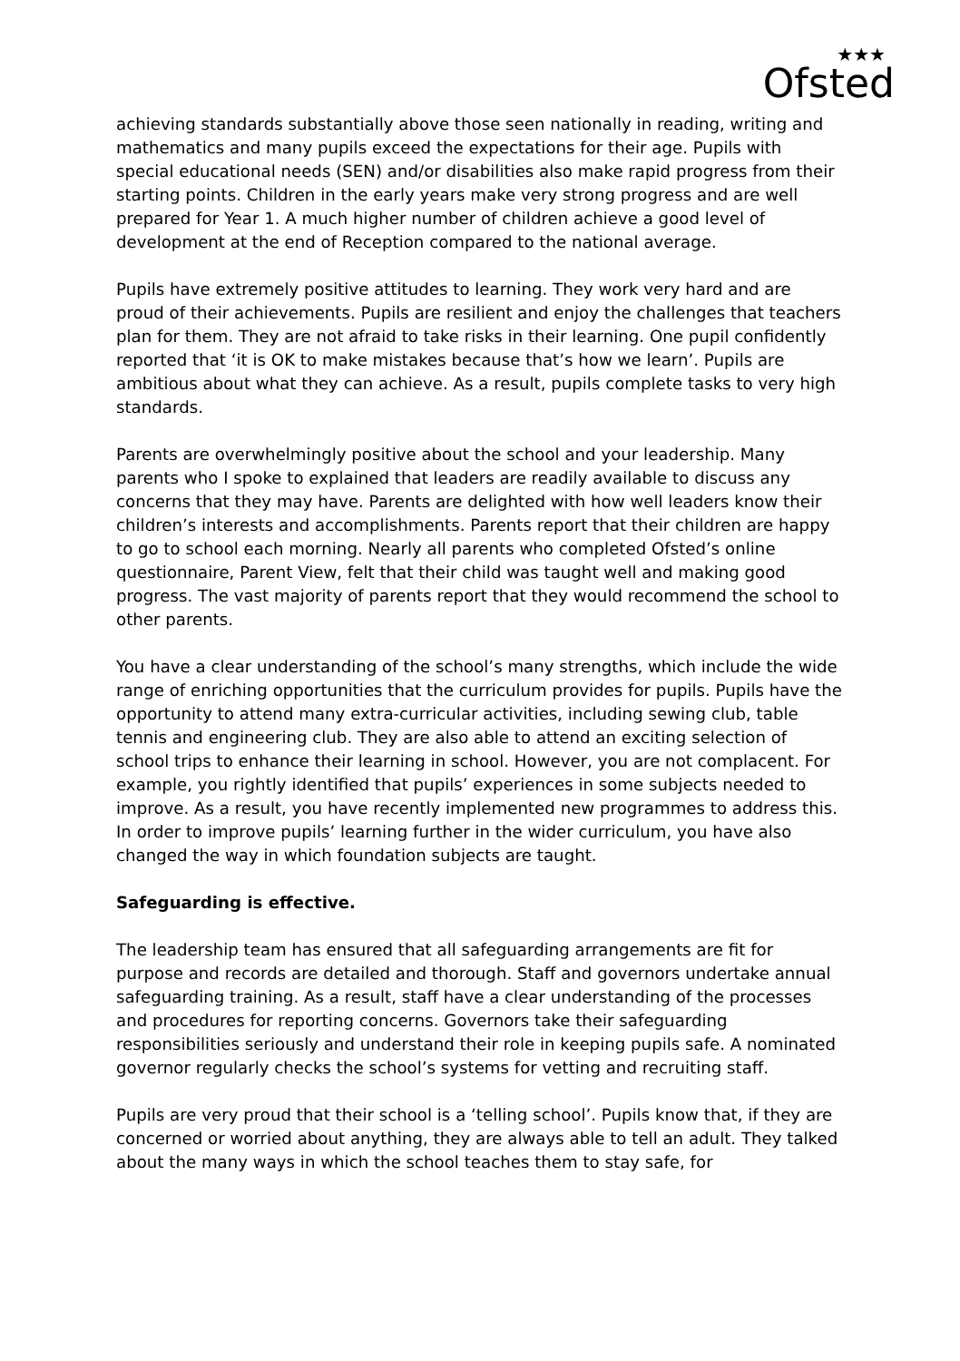★★★
Ofsted
achieving standards substantially above those seen nationally in reading, writing and mathematics and many pupils exceed the expectations for their age. Pupils with special educational needs (SEN) and/or disabilities also make rapid progress from their starting points. Children in the early years make very strong progress and are well prepared for Year 1. A much higher number of children achieve a good level of development at the end of Reception compared to the national average.
Pupils have extremely positive attitudes to learning. They work very hard and are proud of their achievements. Pupils are resilient and enjoy the challenges that teachers plan for them. They are not afraid to take risks in their learning. One pupil confidently reported that ‘it is OK to make mistakes because that’s how we learn’. Pupils are ambitious about what they can achieve. As a result, pupils complete tasks to very high standards.
Parents are overwhelmingly positive about the school and your leadership. Many parents who I spoke to explained that leaders are readily available to discuss any concerns that they may have. Parents are delighted with how well leaders know their children’s interests and accomplishments. Parents report that their children are happy to go to school each morning. Nearly all parents who completed Ofsted’s online questionnaire, Parent View, felt that their child was taught well and making good progress. The vast majority of parents report that they would recommend the school to other parents.
You have a clear understanding of the school’s many strengths, which include the wide range of enriching opportunities that the curriculum provides for pupils. Pupils have the opportunity to attend many extra-curricular activities, including sewing club, table tennis and engineering club. They are also able to attend an exciting selection of school trips to enhance their learning in school. However, you are not complacent. For example, you rightly identified that pupils’ experiences in some subjects needed to improve. As a result, you have recently implemented new programmes to address this. In order to improve pupils’ learning further in the wider curriculum, you have also changed the way in which foundation subjects are taught.
Safeguarding is effective.
The leadership team has ensured that all safeguarding arrangements are fit for purpose and records are detailed and thorough. Staff and governors undertake annual safeguarding training. As a result, staff have a clear understanding of the processes and procedures for reporting concerns. Governors take their safeguarding responsibilities seriously and understand their role in keeping pupils safe. A nominated governor regularly checks the school’s systems for vetting and recruiting staff.
Pupils are very proud that their school is a ‘telling school’. Pupils know that, if they are concerned or worried about anything, they are always able to tell an adult. They talked about the many ways in which the school teaches them to stay safe, for